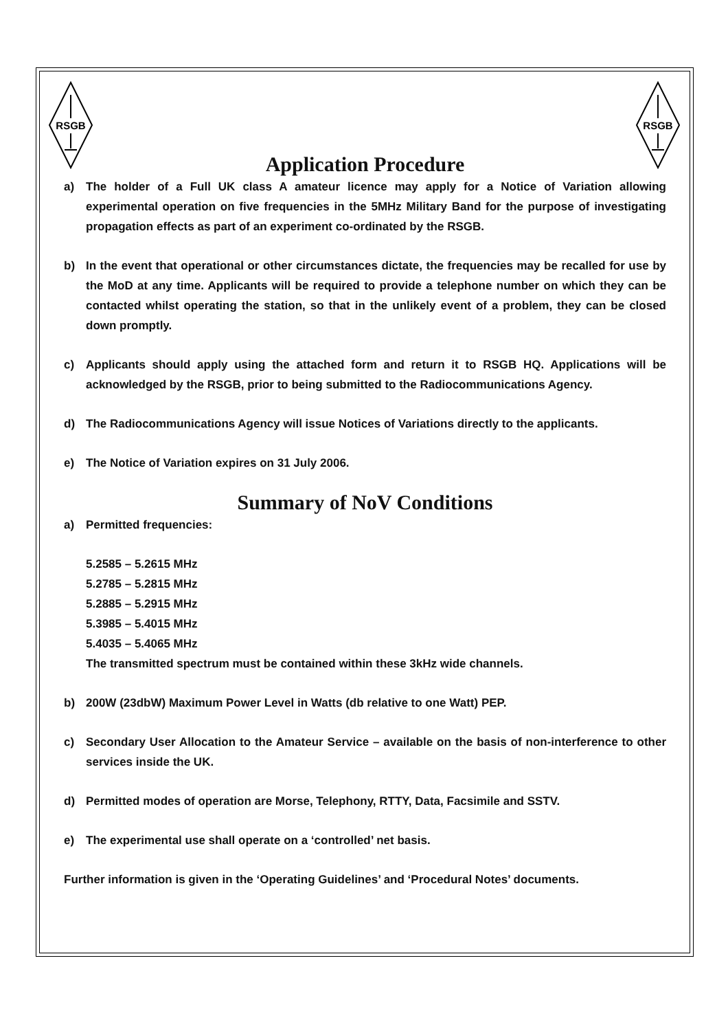RSGB
RSGB
Application Procedure
a) The holder of a Full UK class A amateur licence may apply for a Notice of Variation allowing experimental operation on five frequencies in the 5MHz Military Band for the purpose of investigating propagation effects as part of an experiment co-ordinated by the RSGB.
b) In the event that operational or other circumstances dictate, the frequencies may be recalled for use by the MoD at any time. Applicants will be required to provide a telephone number on which they can be contacted whilst operating the station, so that in the unlikely event of a problem, they can be closed down promptly.
c) Applicants should apply using the attached form and return it to RSGB HQ. Applications will be acknowledged by the RSGB, prior to being submitted to the Radiocommunications Agency.
d) The Radiocommunications Agency will issue Notices of Variations directly to the applicants.
e) The Notice of Variation expires on 31 July 2006.
Summary of NoV Conditions
a) Permitted frequencies:
5.2585 – 5.2615 MHz
5.2785 – 5.2815 MHz
5.2885 – 5.2915 MHz
5.3985 – 5.4015 MHz
5.4035 – 5.4065 MHz
The transmitted spectrum must be contained within these 3kHz wide channels.
b) 200W (23dbW) Maximum Power Level in Watts (db relative to one Watt) PEP.
c) Secondary User Allocation to the Amateur Service – available on the basis of non-interference to other services inside the UK.
d) Permitted modes of operation are Morse, Telephony, RTTY, Data, Facsimile and SSTV.
e) The experimental use shall operate on a ‘controlled’ net basis.
Further information is given in the ‘Operating Guidelines’ and ‘Procedural Notes’ documents.